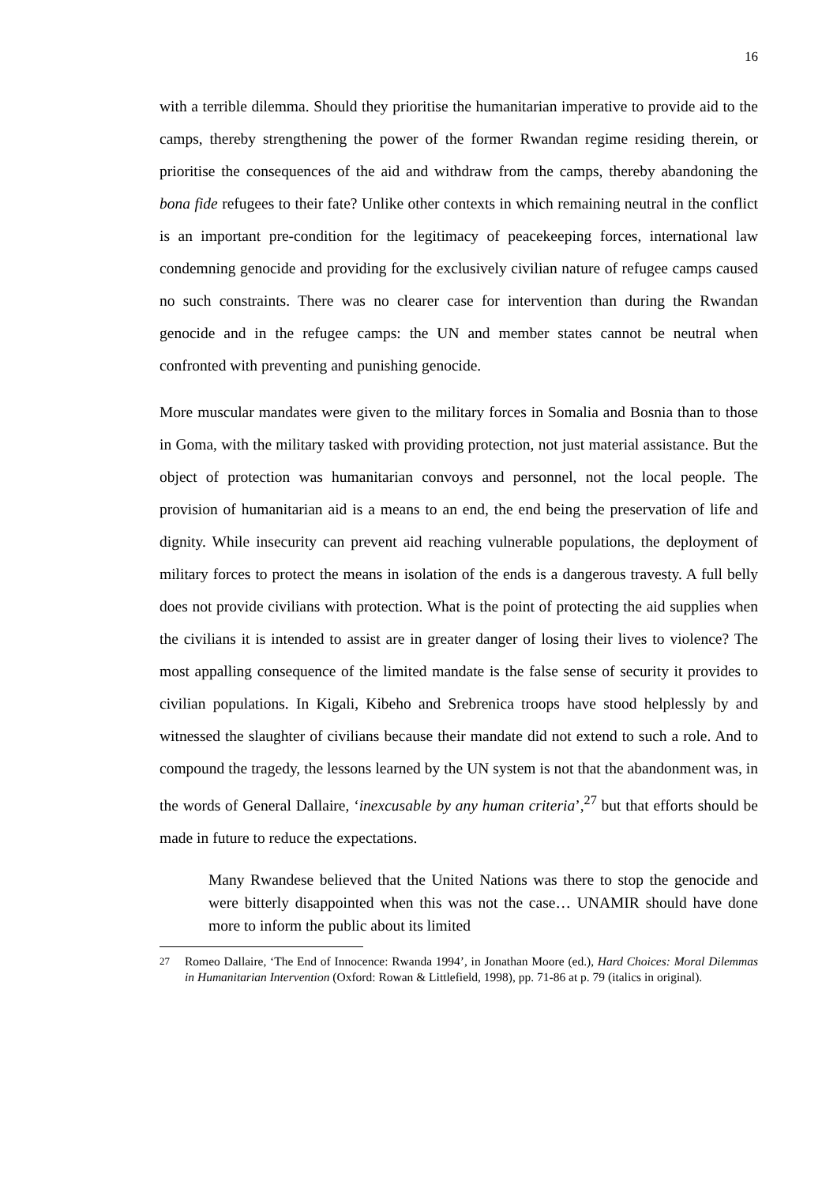16
with a terrible dilemma. Should they prioritise the humanitarian imperative to provide aid to the camps, thereby strengthening the power of the former Rwandan regime residing therein, or prioritise the consequences of the aid and withdraw from the camps, thereby abandoning the bona fide refugees to their fate? Unlike other contexts in which remaining neutral in the conflict is an important pre-condition for the legitimacy of peacekeeping forces, international law condemning genocide and providing for the exclusively civilian nature of refugee camps caused no such constraints. There was no clearer case for intervention than during the Rwandan genocide and in the refugee camps: the UN and member states cannot be neutral when confronted with preventing and punishing genocide.
More muscular mandates were given to the military forces in Somalia and Bosnia than to those in Goma, with the military tasked with providing protection, not just material assistance. But the object of protection was humanitarian convoys and personnel, not the local people. The provision of humanitarian aid is a means to an end, the end being the preservation of life and dignity. While insecurity can prevent aid reaching vulnerable populations, the deployment of military forces to protect the means in isolation of the ends is a dangerous travesty. A full belly does not provide civilians with protection. What is the point of protecting the aid supplies when the civilians it is intended to assist are in greater danger of losing their lives to violence? The most appalling consequence of the limited mandate is the false sense of security it provides to civilian populations. In Kigali, Kibeho and Srebrenica troops have stood helplessly by and witnessed the slaughter of civilians because their mandate did not extend to such a role. And to compound the tragedy, the lessons learned by the UN system is not that the abandonment was, in the words of General Dallaire, ‘inexcusable by any human criteria’,<sup>27</sup> but that efforts should be made in future to reduce the expectations.
Many Rwandese believed that the United Nations was there to stop the genocide and were bitterly disappointed when this was not the case… UNAMIR should have done more to inform the public about its limited
<sup>27</sup> Romeo Dallaire, ‘The End of Innocence: Rwanda 1994’, in Jonathan Moore (ed.), Hard Choices: Moral Dilemmas in Humanitarian Intervention (Oxford: Rowan & Littlefield, 1998), pp. 71-86 at p. 79 (italics in original).